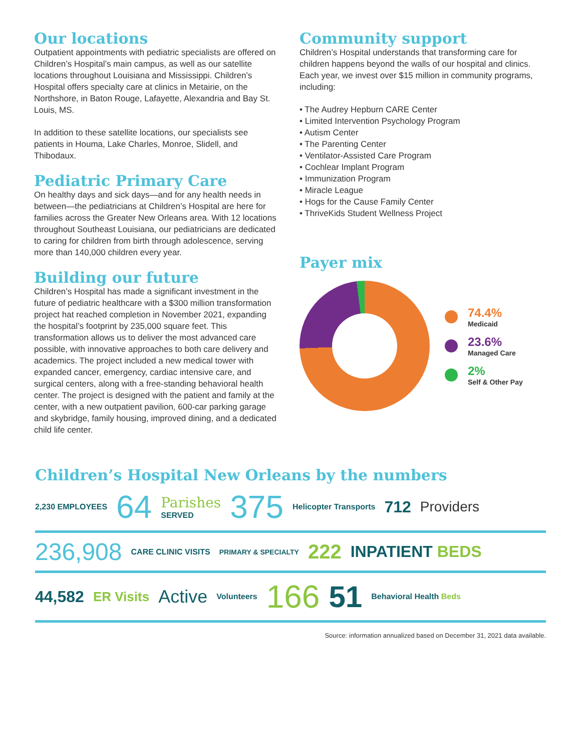Our locations
Outpatient appointments with pediatric specialists are offered on Children’s Hospital’s main campus, as well as our satellite locations throughout Louisiana and Mississippi. Children’s Hospital offers specialty care at clinics in Metairie, on the Northshore, in Baton Rouge, Lafayette, Alexandria and Bay St. Louis, MS.
In addition to these satellite locations, our specialists see patients in Houma, Lake Charles, Monroe, Slidell, and Thibodaux.
Pediatric Primary Care
On healthy days and sick days—and for any health needs in between—the pediatricians at Children’s Hospital are here for families across the Greater New Orleans area. With 12 locations throughout Southeast Louisiana, our pediatricians are dedicated to caring for children from birth through adolescence, serving more than 140,000 children every year.
Building our future
Children’s Hospital has made a significant investment in the future of pediatric healthcare with a $300 million transformation project hat reached completion in November 2021, expanding the hospital’s footprint by 235,000 square feet. This transformation allows us to deliver the most advanced care possible, with innovative approaches to both care delivery and academics. The project included a new medical tower with expanded cancer, emergency, cardiac intensive care, and surgical centers, along with a free-standing behavioral health center. The project is designed with the patient and family at the center, with a new outpatient pavilion, 600-car parking garage and skybridge, family housing, improved dining, and a dedicated child life center.
Community support
Children’s Hospital understands that transforming care for children happens beyond the walls of our hospital and clinics. Each year, we invest over $15 million in community programs, including:
• The Audrey Hepburn CARE Center
• Limited Intervention Psychology Program
• Autism Center
• The Parenting Center
• Ventilator-Assisted Care Program
• Cochlear Implant Program
• Immunization Program
• Miracle League
• Hogs for the Cause Family Center
• ThriveKids Student Wellness Project
Payer mix
74.4%
Medicaid
23.6%
Managed Care
2%
Self & Other Pay
Children’s Hospital New Orleans by the numbers
2,230 EMPLOYEES
64 Parishes
SERVED 375 Helicopter Transports 712 Providers
236,908 CARE CLINIC VISITS PRIMARY & SPECIALTY 222 INPATIENT BEDS
44,582 ER Visits Active Volunteers 166 51 Behavioral Health Beds
Source: information annualized based on December 31, 2021 data available.